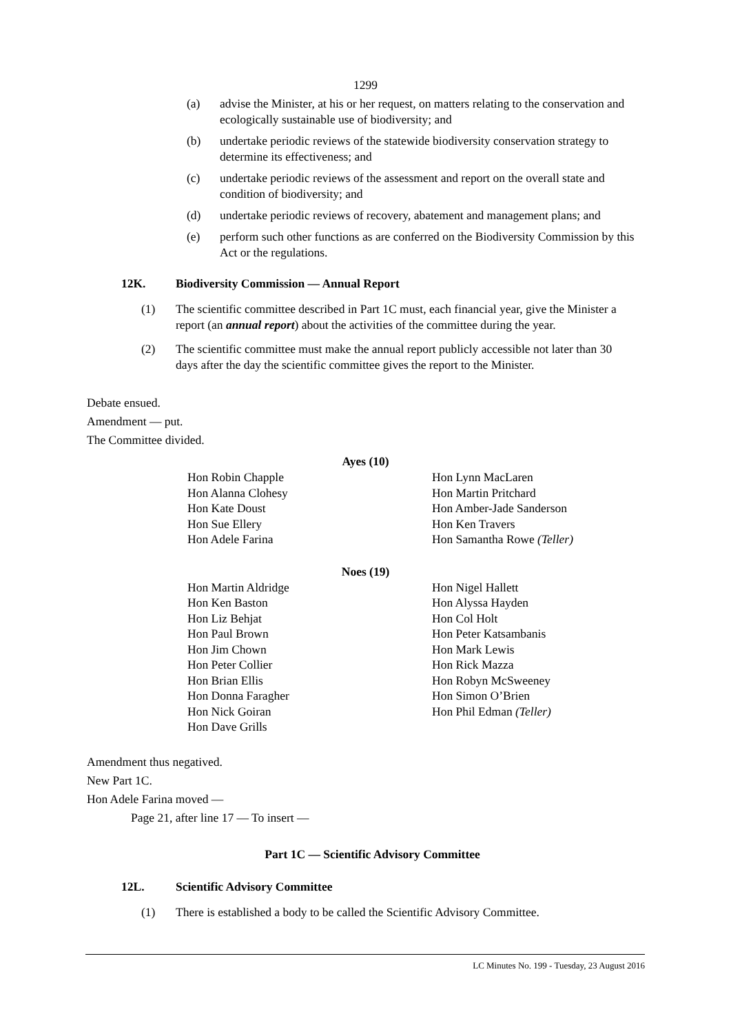1299
(a) advise the Minister, at his or her request, on matters relating to the conservation and ecologically sustainable use of biodiversity; and
(b) undertake periodic reviews of the statewide biodiversity conservation strategy to determine its effectiveness; and
(c) undertake periodic reviews of the assessment and report on the overall state and condition of biodiversity; and
(d) undertake periodic reviews of recovery, abatement and management plans; and
(e) perform such other functions as are conferred on the Biodiversity Commission by this Act or the regulations.
12K. Biodiversity Commission — Annual Report
(1) The scientific committee described in Part 1C must, each financial year, give the Minister a report (an annual report) about the activities of the committee during the year.
(2) The scientific committee must make the annual report publicly accessible not later than 30 days after the day the scientific committee gives the report to the Minister.
Debate ensued.
Amendment — put.
The Committee divided.
Ayes (10)
| Hon Robin Chapple | Hon Lynn MacLaren |
| Hon Alanna Clohesy | Hon Martin Pritchard |
| Hon Kate Doust | Hon Amber-Jade Sanderson |
| Hon Sue Ellery | Hon Ken Travers |
| Hon Adele Farina | Hon Samantha Rowe (Teller) |
Noes (19)
| Hon Martin Aldridge | Hon Nigel Hallett |
| Hon Ken Baston | Hon Alyssa Hayden |
| Hon Liz Behjat | Hon Col Holt |
| Hon Paul Brown | Hon Peter Katsambanis |
| Hon Jim Chown | Hon Mark Lewis |
| Hon Peter Collier | Hon Rick Mazza |
| Hon Brian Ellis | Hon Robyn McSweeney |
| Hon Donna Faragher | Hon Simon O’Brien |
| Hon Nick Goiran | Hon Phil Edman (Teller) |
| Hon Dave Grills | |
Amendment thus negatived.
New Part 1C.
Hon Adele Farina moved —
Page 21, after line 17 — To insert —
Part 1C — Scientific Advisory Committee
12L. Scientific Advisory Committee
(1) There is established a body to be called the Scientific Advisory Committee.
LC Minutes No. 199 - Tuesday, 23 August 2016